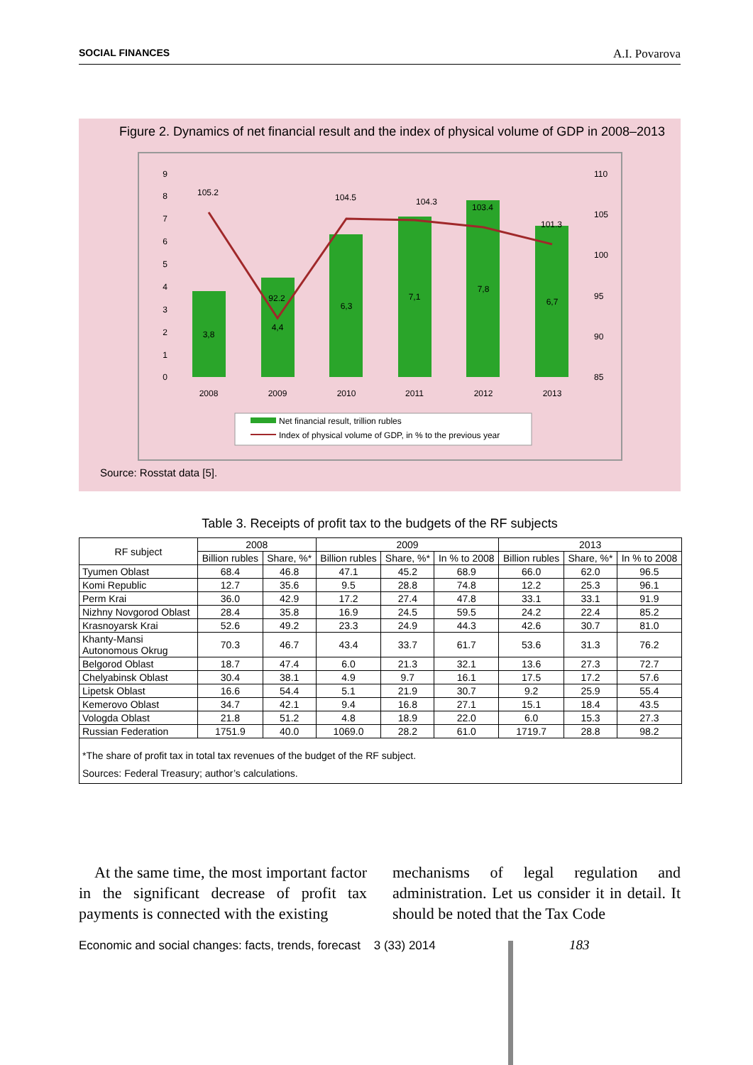SOCIAL FINANCES A.I. Povarova
Figure 2. Dynamics of net financial result and the index of physical volume of GDP in 2008–2013
9
8
7
6
5
4
3
2
1
0
110
105
100
95
90
85
3,8
4,4
6,3
7,1
7,8
6,7
2008
2009
2010
2011
2012
2013
105.2
92.2
104.5
104.3
103.4
101.3
Net financial result, trillion rubles
Index of physical volume of GDP, in % to the previous year
Source: Rosstat data [5].
Table 3. Receipts of profit tax to the budgets of the RF subjects
| RF subject | 2008 | | 2009 | | | 2013 | | |
| --- | --- | --- | --- | --- | --- | --- | --- | --- |
| | Billion rubles | Share, %* | Billion rubles | Share, %* | In % to 2008 | Billion rubles | Share, %* | In % to 2008 |
| Tyumen Oblast | 68.4 | 46.8 | 47.1 | 45.2 | 68.9 | 66.0 | 62.0 | 96.5 |
| Komi Republic | 12.7 | 35.6 | 9.5 | 28.8 | 74.8 | 12.2 | 25.3 | 96.1 |
| Perm Krai | 36.0 | 42.9 | 17.2 | 27.4 | 47.8 | 33.1 | 33.1 | 91.9 |
| Nizhny Novgorod Oblast | 28.4 | 35.8 | 16.9 | 24.5 | 59.5 | 24.2 | 22.4 | 85.2 |
| Krasnoyarsk Krai | 52.6 | 49.2 | 23.3 | 24.9 | 44.3 | 42.6 | 30.7 | 81.0 |
| Khanty-Mansi Autonomous Okrug | 70.3 | 46.7 | 43.4 | 33.7 | 61.7 | 53.6 | 31.3 | 76.2 |
| Belgorod Oblast | 18.7 | 47.4 | 6.0 | 21.3 | 32.1 | 13.6 | 27.3 | 72.7 |
| Chelyabinsk Oblast | 30.4 | 38.1 | 4.9 | 9.7 | 16.1 | 17.5 | 17.2 | 57.6 |
| Lipetsk Oblast | 16.6 | 54.4 | 5.1 | 21.9 | 30.7 | 9.2 | 25.9 | 55.4 |
| Kemerovo Oblast | 34.7 | 42.1 | 9.4 | 16.8 | 27.1 | 15.1 | 18.4 | 43.5 |
| Vologda Oblast | 21.8 | 51.2 | 4.8 | 18.9 | 22.0 | 6.0 | 15.3 | 27.3 |
| Russian Federation | 1751.9 | 40.0 | 1069.0 | 28.2 | 61.0 | 1719.7 | 28.8 | 98.2 |
| *The share of profit tax in total tax revenues of the budget of the RF subject. Sources: Federal Treasury; author’s calculations. | | | | | | | | |
At the same time, the most important factor in the significant decrease of profit tax payments is connected with the existing
mechanisms of legal regulation and administration. Let us consider it in detail. It should be noted that the Tax Code
Economic and social changes: facts, trends, forecast 3 (33) 2014
183